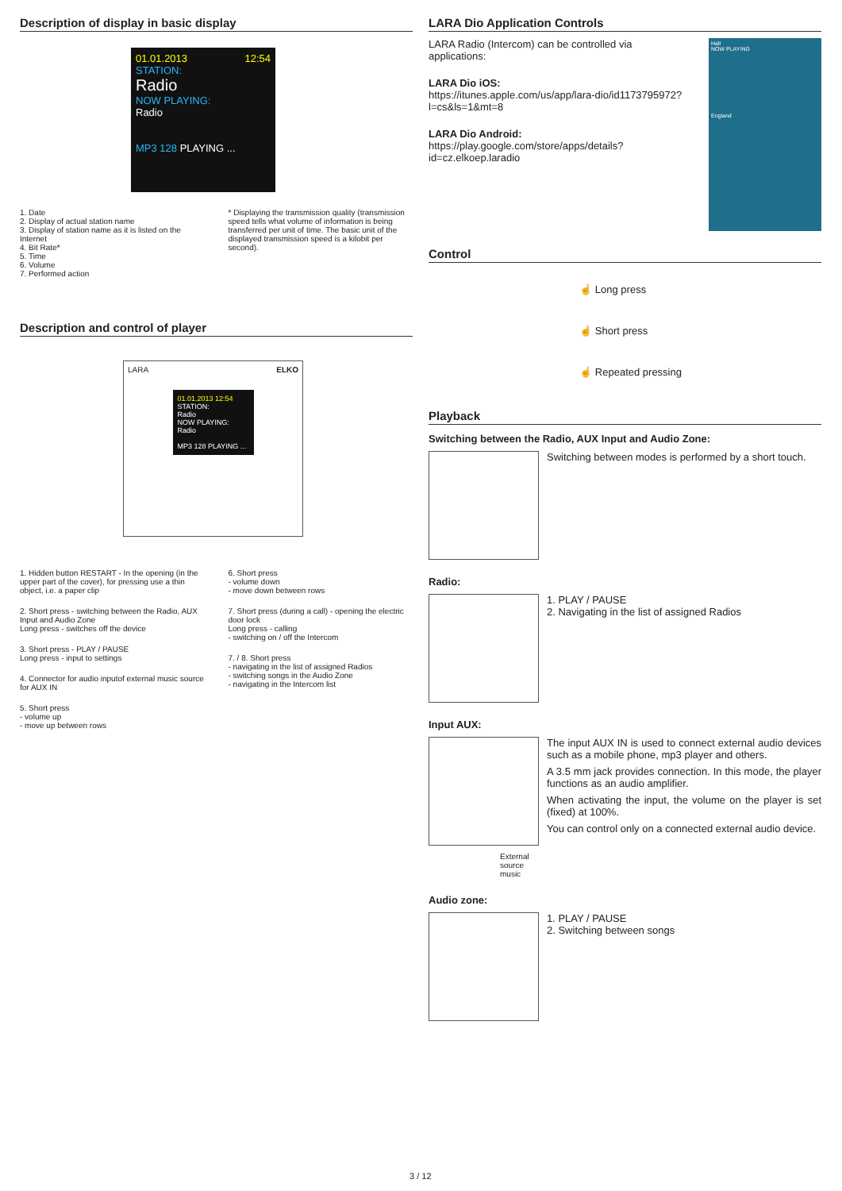Description of display in basic display
01.01.2013 12:54
STATION:
Radio
NOW PLAYING:
Radio
MP3 128 PLAYING ...
1. Date
2. Display of actual station name
3. Display of station name as it is listed on the Internet
4. Bit Rate*
5. Time
6. Volume
7. Performed action
* Displaying the transmission quality (transmission speed tells what volume of information is being transferred per unit of time. The basic unit of the displayed transmission speed is a kilobit per second).
Description and control of player
LARA ELKO
01.01.2013 12:54
STATION:
Radio
NOW PLAYING:
Radio
MP3 128 PLAYING ...
1. Hidden button RESTART - In the opening (in the upper part of the cover), for pressing use a thin object, i.e. a paper clip
2. Short press - switching between the Radio, AUX Input and Audio Zone
Long press - switches off the device
3. Short press - PLAY / PAUSE
Long press - input to settings
4. Connector for audio inputof external music source for AUX IN
5. Short press
- volume up
- move up between rows
6. Short press
- volume down
- move down between rows
7. Short press (during a call) - opening the electric door lock
Long press - calling
- switching on / off the Intercom
7. / 8. Short press
- navigating in the list of assigned Radios
- switching songs in the Audio Zone
- navigating in the Intercom list
LARA Dio Application Controls
LARA Radio (Intercom) can be controlled via applications:
LARA Dio iOS:
https://itunes.apple.com/us/app/lara-dio/id1173795972?l=cs&ls=1&mt=8
LARA Dio Android:
https://play.google.com/store/apps/details?id=cz.elkoep.laradio
Hall
NOW PLAYING
England
Control
☝ Long press
☝ Short press
☝ Repeated pressing
Playback
Switching between the Radio, AUX Input and Audio Zone:
Switching between modes is performed by a short touch.
Radio:
1. PLAY / PAUSE
2. Navigating in the list of assigned Radios
Input AUX:
External
source
music
The input AUX IN is used to connect external audio devices such as a mobile phone, mp3 player and others.
A 3.5 mm jack provides connection. In this mode, the player functions as an audio amplifier.
When activating the input, the volume on the player is set (fixed) at 100%.
You can control only on a connected external audio device.
Audio zone:
1. PLAY / PAUSE
2. Switching between songs
3 / 12